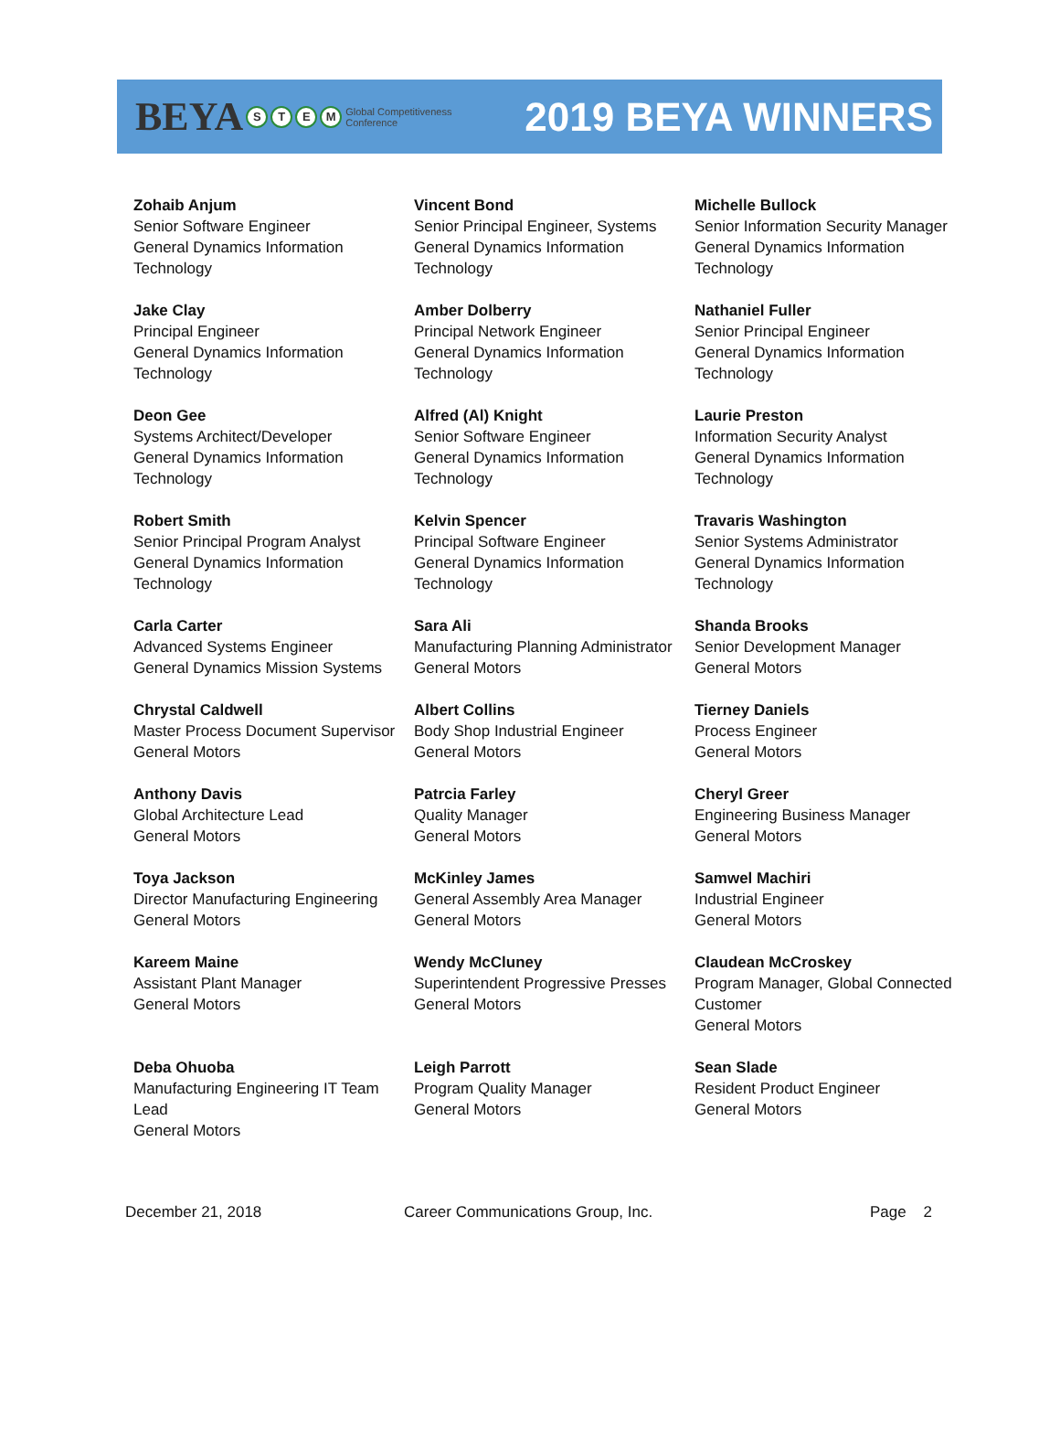BEYA STEM Global Competitiveness
Conference
2019 BEYA WINNERS
| Zohaib Anjum Senior Software Engineer General Dynamics Information Technology | Vincent Bond Senior Principal Engineer, Systems General Dynamics Information Technology | Michelle Bullock Senior Information Security Manager General Dynamics Information Technology |
| Jake Clay Principal Engineer General Dynamics Information Technology | Amber Dolberry Principal Network Engineer General Dynamics Information Technology | Nathaniel Fuller Senior Principal Engineer General Dynamics Information Technology |
| Deon Gee Systems Architect/Developer General Dynamics Information Technology | Alfred (Al) Knight Senior Software Engineer General Dynamics Information Technology | Laurie Preston Information Security Analyst General Dynamics Information Technology |
| Robert Smith Senior Principal Program Analyst General Dynamics Information Technology | Kelvin Spencer Principal Software Engineer General Dynamics Information Technology | Travaris Washington Senior Systems Administrator General Dynamics Information Technology |
| Carla Carter Advanced Systems Engineer General Dynamics Mission Systems | Sara Ali Manufacturing Planning Administrator General Motors | Shanda Brooks Senior Development Manager General Motors |
| Chrystal Caldwell Master Process Document Supervisor General Motors | Albert Collins Body Shop Industrial Engineer General Motors | Tierney Daniels Process Engineer General Motors |
| Anthony Davis Global Architecture Lead General Motors | Patrcia Farley Quality Manager General Motors | Cheryl Greer Engineering Business Manager General Motors |
| Toya Jackson Director Manufacturing Engineering General Motors | McKinley James General Assembly Area Manager General Motors | Samwel Machiri Industrial Engineer General Motors |
| Kareem Maine Assistant Plant Manager General Motors | Wendy McCluney Superintendent Progressive Presses General Motors | Claudean McCroskey Program Manager, Global Connected Customer General Motors |
| Deba Ohuoba Manufacturing Engineering IT Team Lead General Motors | Leigh Parrott Program Quality Manager General Motors | Sean Slade Resident Product Engineer General Motors |
December 21, 2018 Career Communications Group, Inc. Page 2